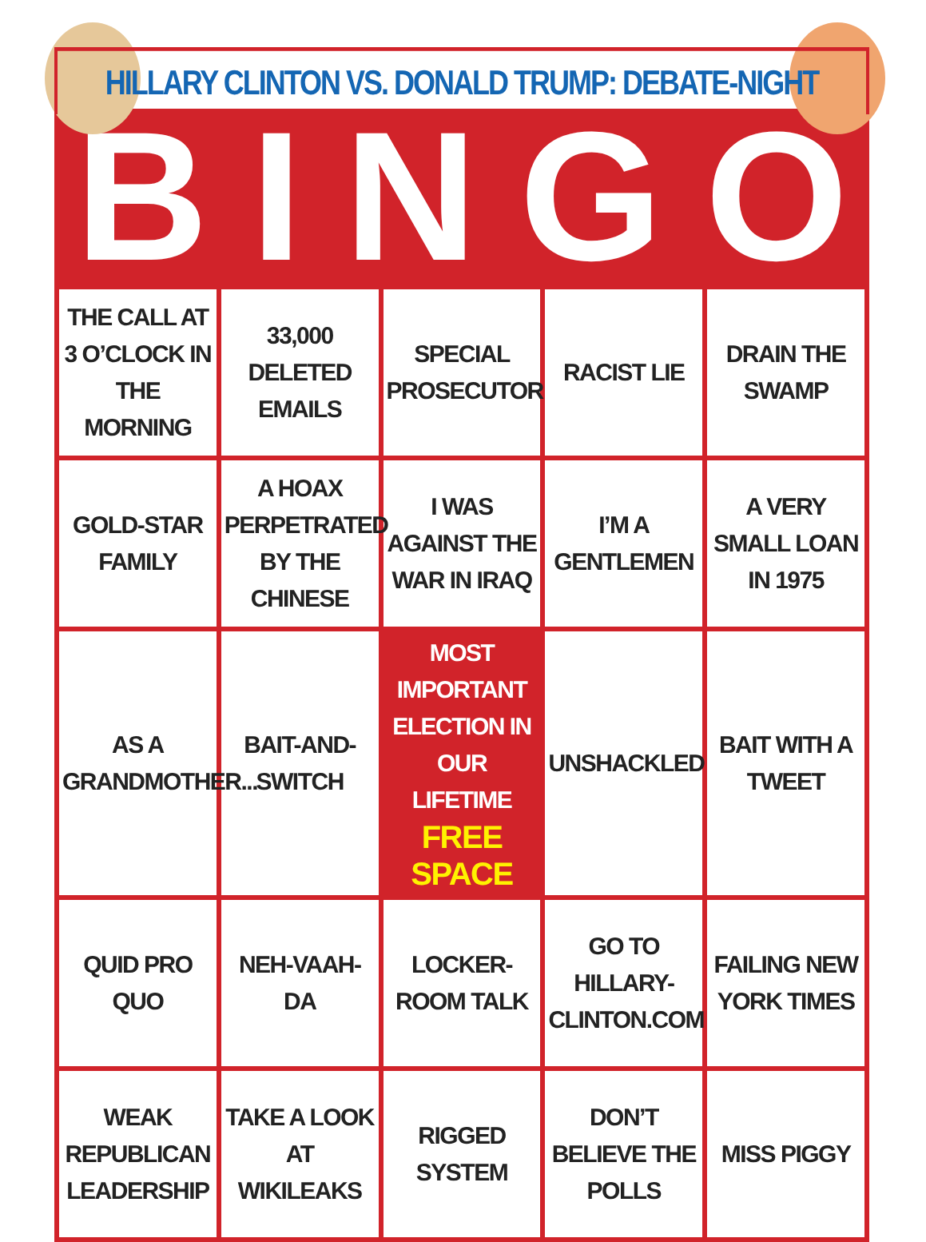HILLARY CLINTON VS. DONALD TRUMP: DEBATE-NIGHT
BINGO
| THE CALL AT 3 O’CLOCK IN THE MORNING | 33,000 DELETED EMAILS | SPECIAL PROSECUTOR | RACIST LIE | DRAIN THE SWAMP |
| GOLD-STAR FAMILY | A HOAX PERPETRATED BY THE CHINESE | I WAS AGAINST THE WAR IN IRAQ | I’M A GENTLEMEN | A VERY SMALL LOAN IN 1975 |
| AS A GRANDMOTHER... | BAIT-AND-SWITCH | MOST IMPORTANT ELECTION IN OUR LIFETIME FREE SPACE | UNSHACKLED | BAIT WITH A TWEET |
| QUID PRO QUO | NEH-VAAH-DA | LOCKER-ROOM TALK | GO TO HILLARY-CLINTON.COM | FAILING NEW YORK TIMES |
| WEAK REPUBLICAN LEADERSHIP | TAKE A LOOK AT WIKILEAKS | RIGGED SYSTEM | DON’T BELIEVE THE POLLS | MISS PIGGY |